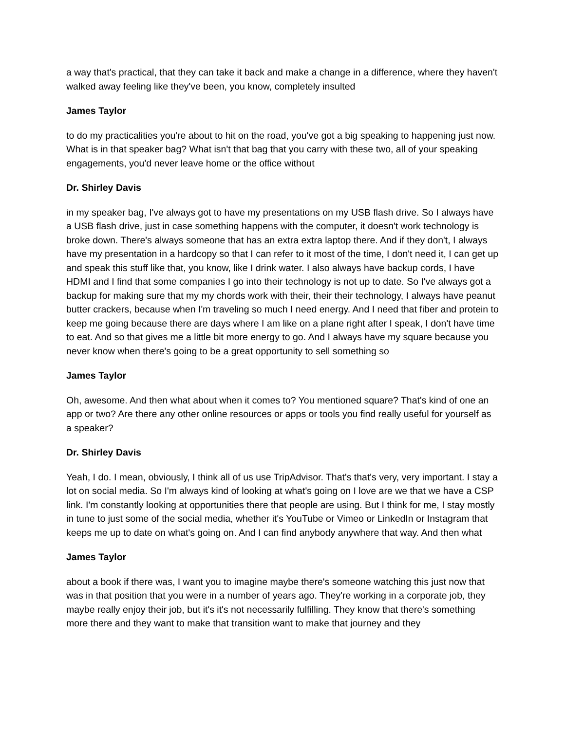a way that's practical, that they can take it back and make a change in a difference, where they haven't walked away feeling like they've been, you know, completely insulted
James Taylor
to do my practicalities you're about to hit on the road, you've got a big speaking to happening just now. What is in that speaker bag? What isn't that bag that you carry with these two, all of your speaking engagements, you'd never leave home or the office without
Dr. Shirley Davis
in my speaker bag, I've always got to have my presentations on my USB flash drive. So I always have a USB flash drive, just in case something happens with the computer, it doesn't work technology is broke down. There's always someone that has an extra extra laptop there. And if they don't, I always have my presentation in a hardcopy so that I can refer to it most of the time, I don't need it, I can get up and speak this stuff like that, you know, like I drink water. I also always have backup cords, I have HDMI and I find that some companies I go into their technology is not up to date. So I've always got a backup for making sure that my my chords work with their, their their technology, I always have peanut butter crackers, because when I'm traveling so much I need energy. And I need that fiber and protein to keep me going because there are days where I am like on a plane right after I speak, I don't have time to eat. And so that gives me a little bit more energy to go. And I always have my square because you never know when there's going to be a great opportunity to sell something so
James Taylor
Oh, awesome. And then what about when it comes to? You mentioned square? That's kind of one an app or two? Are there any other online resources or apps or tools you find really useful for yourself as a speaker?
Dr. Shirley Davis
Yeah, I do. I mean, obviously, I think all of us use TripAdvisor. That's that's very, very important. I stay a lot on social media. So I'm always kind of looking at what's going on I love are we that we have a CSP link. I'm constantly looking at opportunities there that people are using. But I think for me, I stay mostly in tune to just some of the social media, whether it's YouTube or Vimeo or LinkedIn or Instagram that keeps me up to date on what's going on. And I can find anybody anywhere that way. And then what
James Taylor
about a book if there was, I want you to imagine maybe there's someone watching this just now that was in that position that you were in a number of years ago. They're working in a corporate job, they maybe really enjoy their job, but it's it's not necessarily fulfilling. They know that there's something more there and they want to make that transition want to make that journey and they